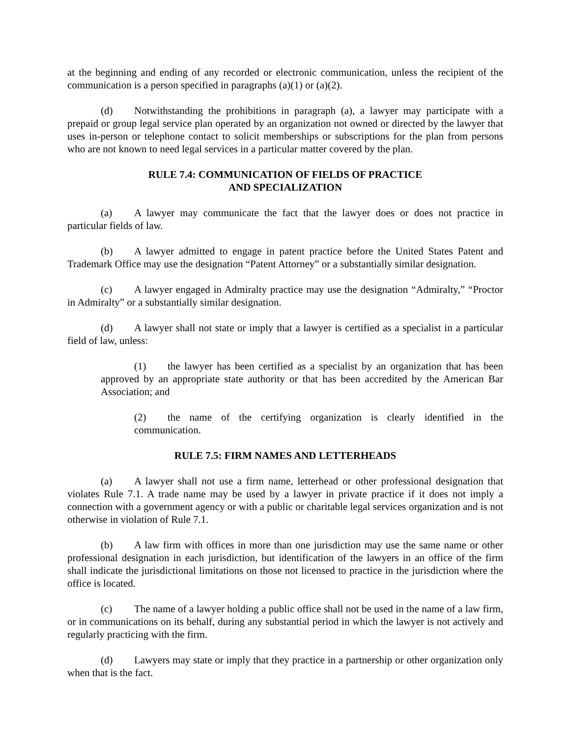at the beginning and ending of any recorded or electronic communication, unless the recipient of the communication is a person specified in paragraphs (a)(1) or (a)(2).
(d) Notwithstanding the prohibitions in paragraph (a), a lawyer may participate with a prepaid or group legal service plan operated by an organization not owned or directed by the lawyer that uses in-person or telephone contact to solicit memberships or subscriptions for the plan from persons who are not known to need legal services in a particular matter covered by the plan.
RULE 7.4: COMMUNICATION OF FIELDS OF PRACTICE
AND SPECIALIZATION
(a) A lawyer may communicate the fact that the lawyer does or does not practice in particular fields of law.
(b) A lawyer admitted to engage in patent practice before the United States Patent and Trademark Office may use the designation “Patent Attorney” or a substantially similar designation.
(c) A lawyer engaged in Admiralty practice may use the designation “Admiralty,” “Proctor in Admiralty” or a substantially similar designation.
(d) A lawyer shall not state or imply that a lawyer is certified as a specialist in a particular field of law, unless:
(1) the lawyer has been certified as a specialist by an organization that has been approved by an appropriate state authority or that has been accredited by the American Bar Association; and
(2) the name of the certifying organization is clearly identified in the communication.
RULE 7.5: FIRM NAMES AND LETTERHEADS
(a) A lawyer shall not use a firm name, letterhead or other professional designation that violates Rule 7.1. A trade name may be used by a lawyer in private practice if it does not imply a connection with a government agency or with a public or charitable legal services organization and is not otherwise in violation of Rule 7.1.
(b) A law firm with offices in more than one jurisdiction may use the same name or other professional designation in each jurisdiction, but identification of the lawyers in an office of the firm shall indicate the jurisdictional limitations on those not licensed to practice in the jurisdiction where the office is located.
(c) The name of a lawyer holding a public office shall not be used in the name of a law firm, or in communications on its behalf, during any substantial period in which the lawyer is not actively and regularly practicing with the firm.
(d) Lawyers may state or imply that they practice in a partnership or other organization only when that is the fact.